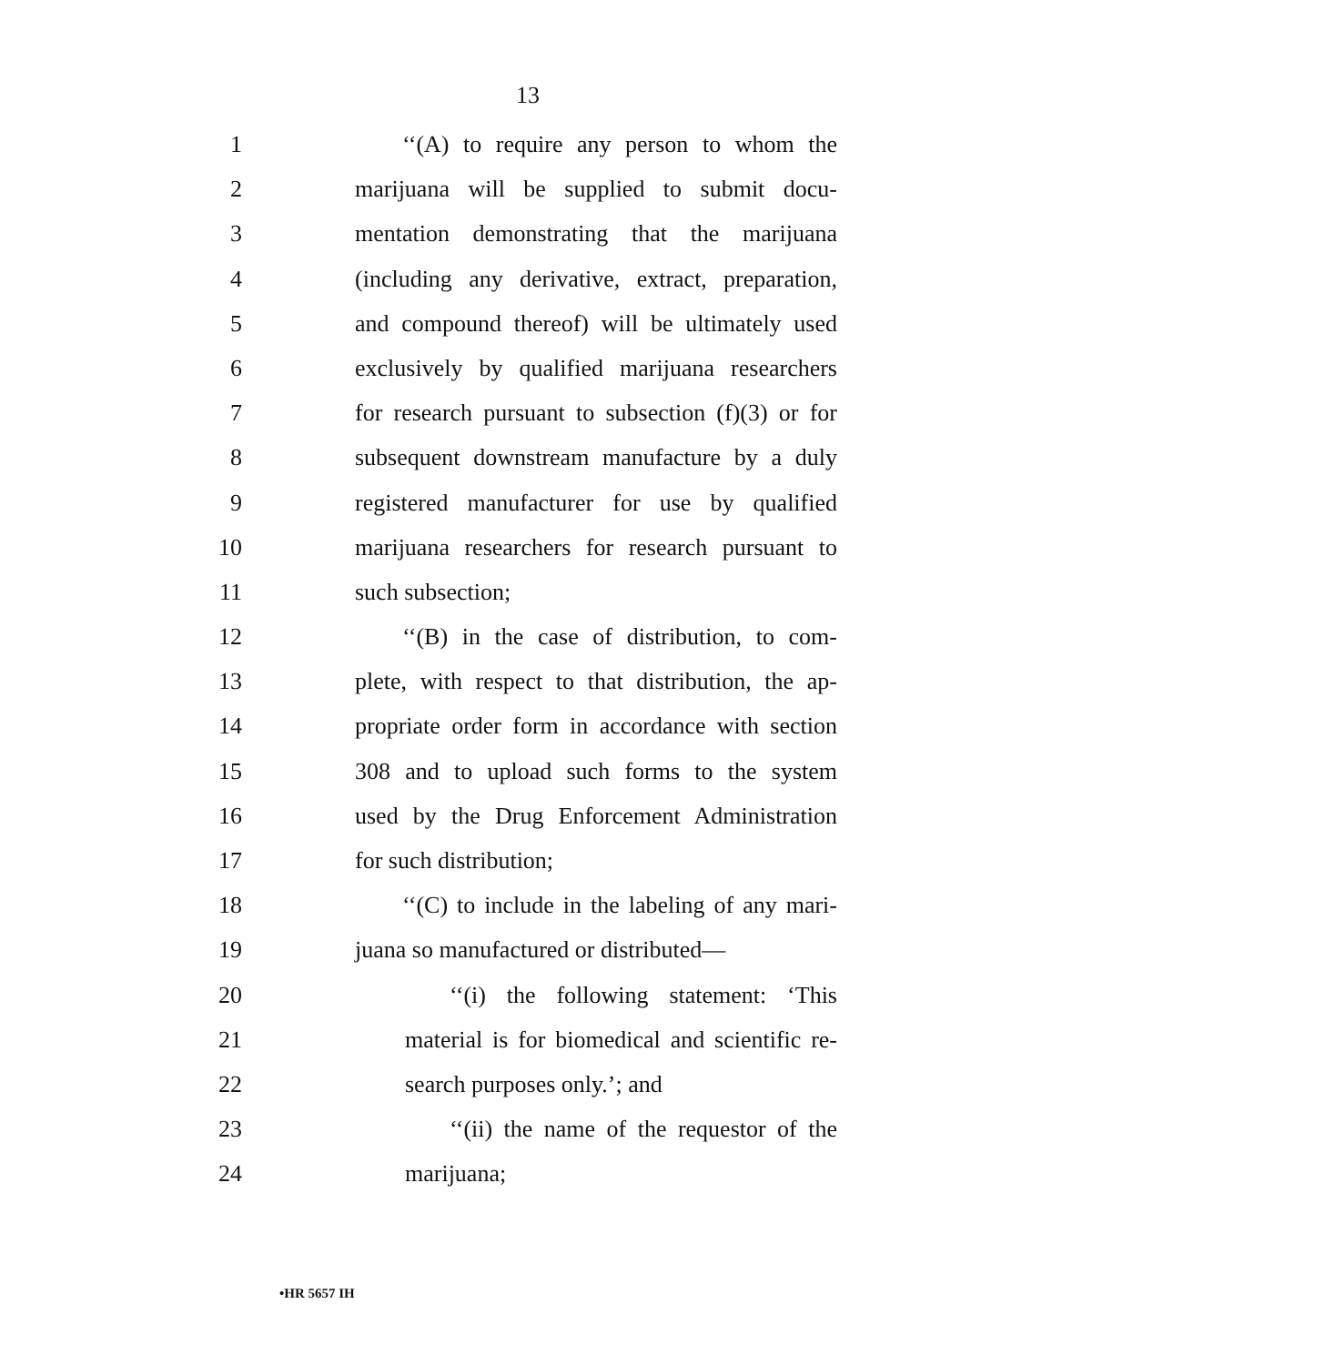13
1 ‘‘(A) to require any person to whom the
2 marijuana will be supplied to submit docu-
3 mentation demonstrating that the marijuana
4 (including any derivative, extract, preparation,
5 and compound thereof) will be ultimately used
6 exclusively by qualified marijuana researchers
7 for research pursuant to subsection (f)(3) or for
8 subsequent downstream manufacture by a duly
9 registered manufacturer for use by qualified
10 marijuana researchers for research pursuant to
11 such subsection;
12 ‘‘(B) in the case of distribution, to com-
13 plete, with respect to that distribution, the ap-
14 propriate order form in accordance with section
15 308 and to upload such forms to the system
16 used by the Drug Enforcement Administration
17 for such distribution;
18 ‘‘(C) to include in the labeling of any mari-
19 juana so manufactured or distributed—
20 ‘‘(i) the following statement: ‘This
21 material is for biomedical and scientific re-
22 search purposes only.’; and
23 ‘‘(ii) the name of the requestor of the
24 marijuana;
•HR 5657 IH